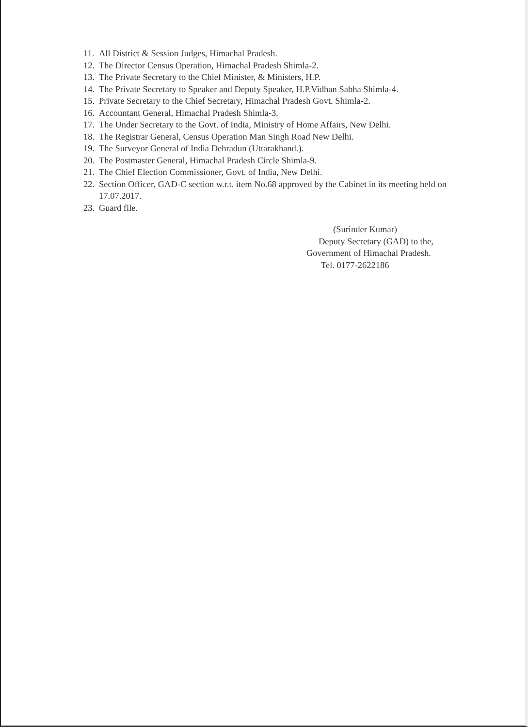11. All District & Session Judges, Himachal Pradesh.
12. The Director Census Operation, Himachal Pradesh Shimla-2.
13. The Private Secretary to the Chief Minister, & Ministers, H.P.
14. The Private Secretary to Speaker and Deputy Speaker, H.P.Vidhan Sabha Shimla-4.
15. Private Secretary to the Chief Secretary, Himachal Pradesh Govt. Shimla-2.
16. Accountant General, Himachal Pradesh Shimla-3.
17. The Under Secretary to the Govt. of India, Ministry of Home Affairs, New Delhi.
18. The Registrar General, Census Operation Man Singh Road New Delhi.
19. The Surveyor General of India Dehradun (Uttarakhand.).
20. The Postmaster General, Himachal Pradesh Circle Shimla-9.
21. The Chief Election Commissioner, Govt. of India, New Delhi.
22. Section Officer, GAD-C section w.r.t. item No.68 approved by the Cabinet in its meeting held on 17.07.2017.
23. Guard file.
(Surinder Kumar)
Deputy Secretary (GAD) to the,
Government of Himachal Pradesh.
Tel. 0177-2622186